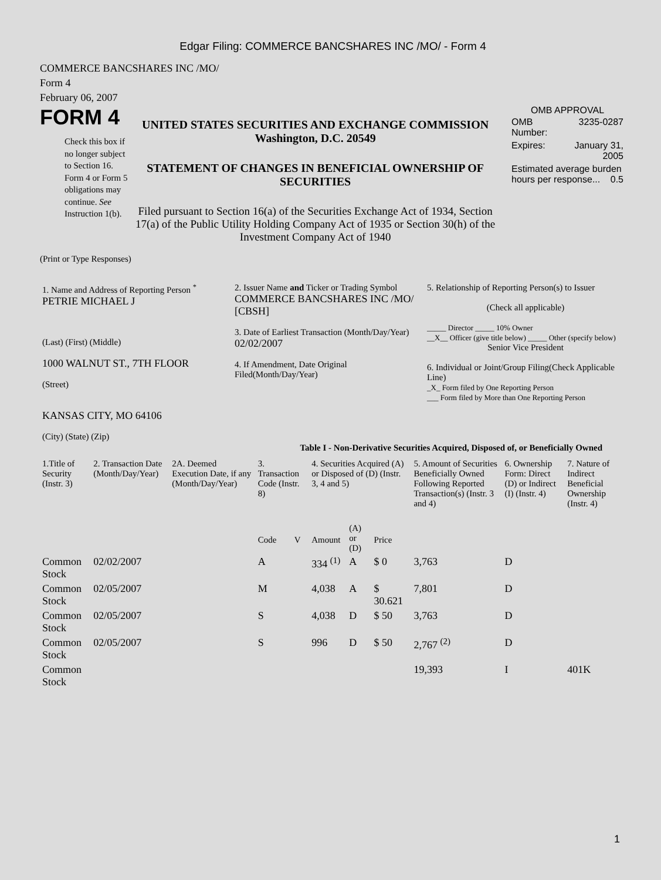Edgar Filing: COMMERCE BANCSHARES INC /MO/ - Form 4
COMMERCE BANCSHARES INC /MO/
Form 4
February 06, 2007
FORM 4
Check this box if no longer subject to Section 16. Form 4 or Form 5 obligations may continue. See Instruction 1(b).
UNITED STATES SECURITIES AND EXCHANGE COMMISSION
Washington, D.C. 20549
STATEMENT OF CHANGES IN BENEFICIAL OWNERSHIP OF SECURITIES
Filed pursuant to Section 16(a) of the Securities Exchange Act of 1934, Section 17(a) of the Public Utility Holding Company Act of 1935 or Section 30(h) of the Investment Company Act of 1940
OMB APPROVAL
| OMB Number: | 3235-0287 |
| Expires: | January 31, 2005 |
| Estimated average burden hours per response... 0.5 | |
(Print or Type Responses)
| 1. Name and Address of Reporting Person <sup>*</sup> PETRIE MICHAEL J (Last) (First) (Middle) 1000 WALNUT ST., 7TH FLOOR (Street) KANSAS CITY, MO 64106 (City) (State) (Zip) | 2. Issuer Name and Ticker or Trading Symbol COMMERCE BANCSHARES INC /MO/ [CBSH] 3. Date of Earliest Transaction (Month/Day/Year) 02/02/2007 4. If Amendment, Date Original Filed(Month/Day/Year) | 5. Relationship of Reporting Person(s) to Issuer (Check all applicable) _____ Director _____ 10% Owner __X__ Officer (give title below) _____ Other (specify below) Senior Vice President 6. Individual or Joint/Group Filing(Check Applicable Line) _X_ Form filed by One Reporting Person ___ Form filed by More than One Reporting Person |
Table I - Non-Derivative Securities Acquired, Disposed of, or Beneficially Owned
| 1.Title of Security (Instr. 3) | 2. Transaction Date (Month/Day/Year) | 2A. Deemed Execution Date, if any (Month/Day/Year) | 3. Transaction Code (Instr. 8) | | 4. Securities Acquired (A) or Disposed of (D) (Instr. 3, 4 and 5) | | | 5. Amount of Securities Beneficially Owned Following Reported Transaction(s) (Instr. 3 and 4) | 6. Ownership Form: Direct (D) or Indirect (I) (Instr. 4) | 7. Nature of Indirect Beneficial Ownership (Instr. 4) |
| --- | --- | --- | --- | --- | --- | --- | --- | --- | --- | --- |
| | | | Code | V | Amount | (A) or (D) | Price | | | |
| Common Stock | 02/02/2007 | | A | | 334 <sup>(1)</sup> | A | $ 0 | 3,763 | D | |
| Common Stock | 02/05/2007 | | M | | 4,038 | A | $ 30.621 | 7,801 | D | |
| Common Stock | 02/05/2007 | | S | | 4,038 | D | $ 50 | 3,763 | D | |
| Common Stock | 02/05/2007 | | S | | 996 | D | $ 50 | 2,767 <sup>(2)</sup> | D | |
| Common Stock | | | | | | | | 19,393 | I | 401K |
1